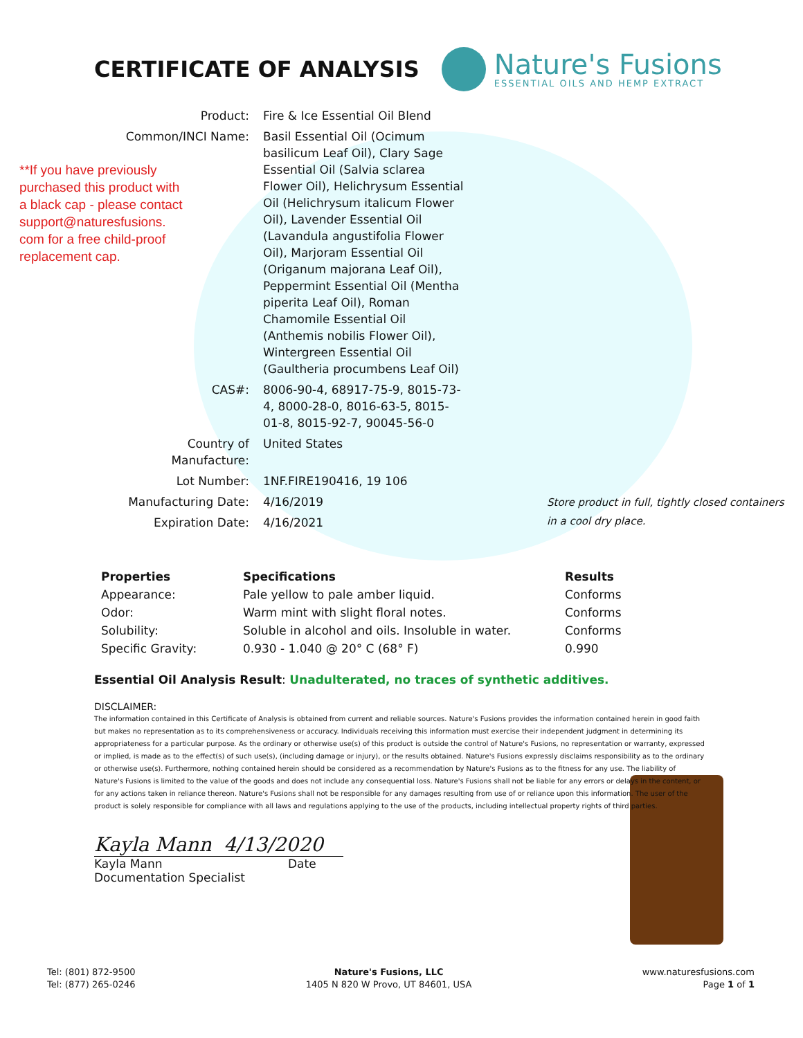CERTIFICATE OF ANALYSIS
Nature's Fusions
ESSENTIAL OILS AND HEMP EXTRACT
**If you have previously purchased this product with a black cap - please contact support@naturesfusions. com for a free child-proof replacement cap.
| Product: | Fire & Ice Essential Oil Blend | |
| Common/INCI Name: | Basil Essential Oil (Ocimum basilicum Leaf Oil), Clary Sage Essential Oil (Salvia sclarea Flower Oil), Helichrysum Essential Oil (Helichrysum italicum Flower Oil), Lavender Essential Oil (Lavandula angustifolia Flower Oil), Marjoram Essential Oil (Origanum majorana Leaf Oil), Peppermint Essential Oil (Mentha piperita Leaf Oil), Roman Chamomile Essential Oil (Anthemis nobilis Flower Oil), Wintergreen Essential Oil (Gaultheria procumbens Leaf Oil) | |
| CAS#: | 8006-90-4, 68917-75-9, 8015-73-4, 8000-28-0, 8016-63-5, 8015-01-8, 8015-92-7, 90045-56-0 | |
| Country of Manufacture: | United States | |
| Lot Number: | 1NF.FIRE190416, 19 106 | |
| Manufacturing Date: | 4/16/2019 | Store product in full, tightly closed containers in a cool dry place. |
| Expiration Date: | 4/16/2021 | |
| Properties | Specifications | Results |
| --- | --- | --- |
| Appearance: | Pale yellow to pale amber liquid. | Conforms |
| Odor: | Warm mint with slight floral notes. | Conforms |
| Solubility: | Soluble in alcohol and oils. Insoluble in water. | Conforms |
| Specific Gravity: | 0.930 - 1.040 @ 20° C (68° F) | 0.990 |
Essential Oil Analysis Result: Unadulterated, no traces of synthetic additives.
DISCLAIMER:
The information contained in this Certificate of Analysis is obtained from current and reliable sources. Nature's Fusions provides the information contained herein in good faith but makes no representation as to its comprehensiveness or accuracy. Individuals receiving this information must exercise their independent judgment in determining its appropriateness for a particular purpose. As the ordinary or otherwise use(s) of this product is outside the control of Nature's Fusions, no representation or warranty, expressed or implied, is made as to the effect(s) of such use(s), (including damage or injury), or the results obtained. Nature's Fusions expressly disclaims responsibility as to the ordinary or otherwise use(s). Furthermore, nothing contained herein should be considered as a recommendation by Nature's Fusions as to the fitness for any use. The liability of Nature's Fusions is limited to the value of the goods and does not include any consequential loss. Nature's Fusions shall not be liable for any errors or delays in the content, or for any actions taken in reliance thereon. Nature's Fusions shall not be responsible for any damages resulting from use of or reliance upon this information. The user of the product is solely responsible for compliance with all laws and regulations applying to the use of the products, including intellectual property rights of third parties.
Kayla Mann 4/13/2020
Kayla Mann Date
Documentation Specialist
Tel: (801) 872-9500
Tel: (877) 265-0246
Nature's Fusions, LLC
1405 N 820 W Provo, UT 84601, USA
www.naturesfusions.com
Page 1 of 1